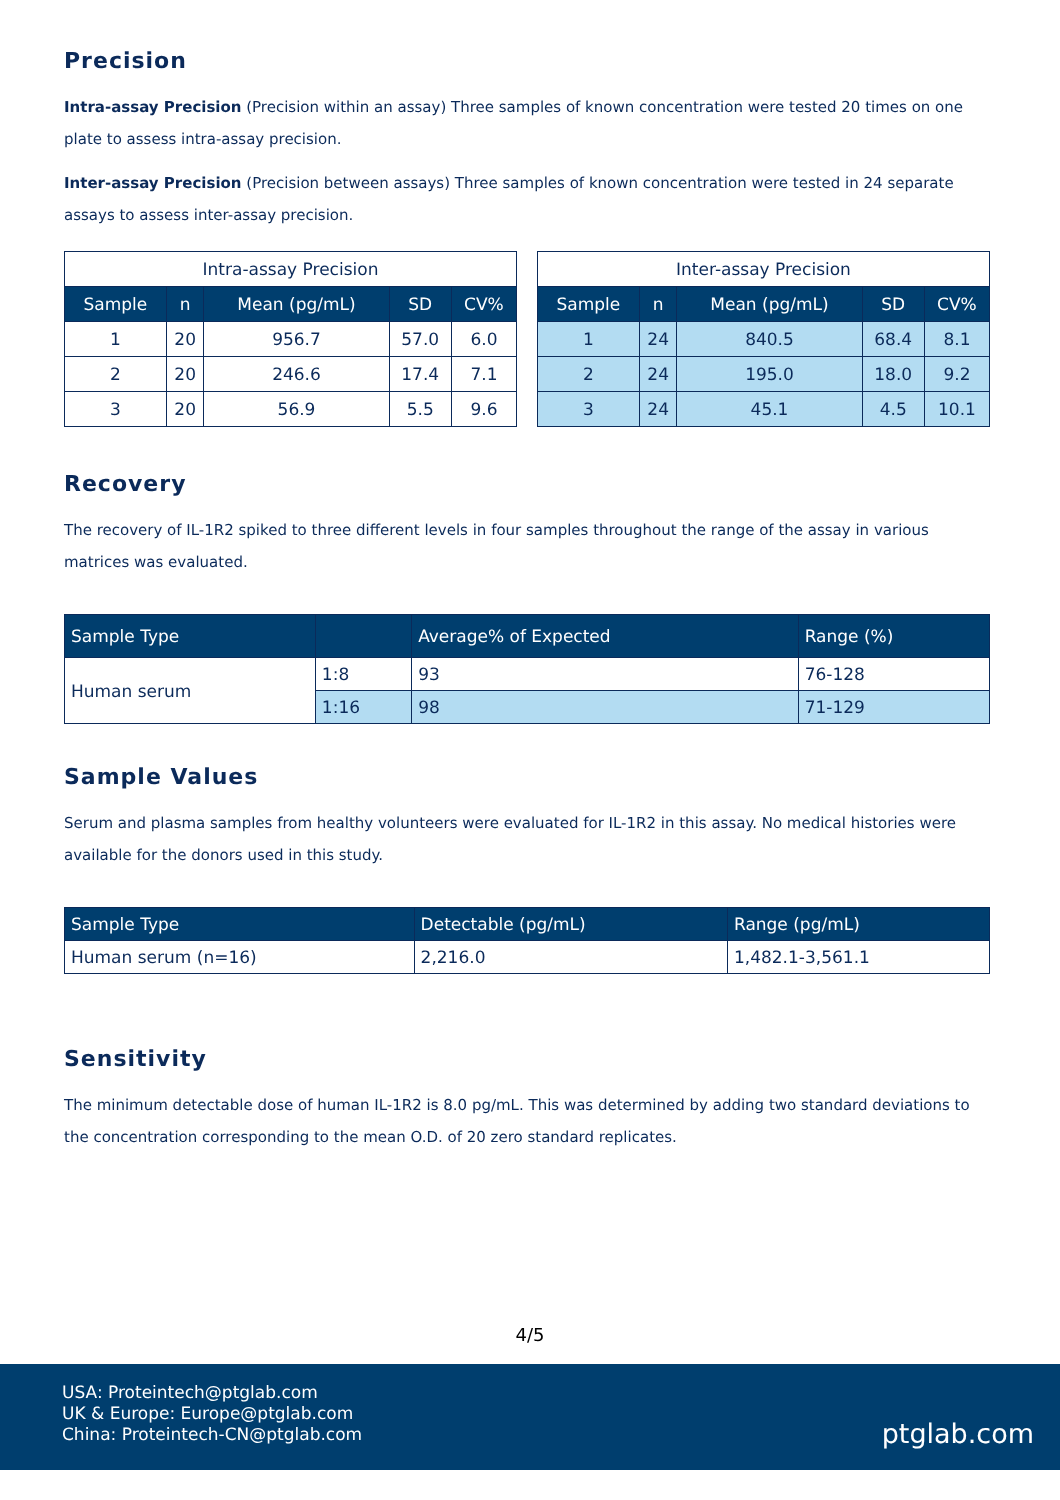Precision
Intra-assay Precision (Precision within an assay) Three samples of known concentration were tested 20 times on one plate to assess intra-assay precision.
Inter-assay Precision (Precision between assays) Three samples of known concentration were tested in 24 separate assays to assess inter-assay precision.
| Intra-assay Precision | | | | |
| --- | --- | --- | --- | --- |
| Sample | n | Mean (pg/mL) | SD | CV% |
| 1 | 20 | 956.7 | 57.0 | 6.0 |
| 2 | 20 | 246.6 | 17.4 | 7.1 |
| 3 | 20 | 56.9 | 5.5 | 9.6 |
| Inter-assay Precision | | | | |
| --- | --- | --- | --- | --- |
| Sample | n | Mean (pg/mL) | SD | CV% |
| 1 | 24 | 840.5 | 68.4 | 8.1 |
| 2 | 24 | 195.0 | 18.0 | 9.2 |
| 3 | 24 | 45.1 | 4.5 | 10.1 |
Recovery
The recovery of IL-1R2 spiked to three different levels in four samples throughout the range of the assay in various matrices was evaluated.
| Sample Type | | Average% of Expected | Range (%) |
| --- | --- | --- | --- |
| Human serum | 1:8 | 93 | 76-128 |
| | 1:16 | 98 | 71-129 |
Sample Values
Serum and plasma samples from healthy volunteers were evaluated for IL-1R2 in this assay. No medical histories were available for the donors used in this study.
| Sample Type | Detectable (pg/mL) | Range (pg/mL) |
| --- | --- | --- |
| Human serum (n=16) | 2,216.0 | 1,482.1-3,561.1 |
Sensitivity
The minimum detectable dose of human IL-1R2 is 8.0 pg/mL. This was determined by adding two standard deviations to the concentration corresponding to the mean O.D. of 20 zero standard replicates.
4/5
USA: Proteintech@ptglab.com
UK & Europe: Europe@ptglab.com
China: Proteintech-CN@ptglab.com
ptglab.com